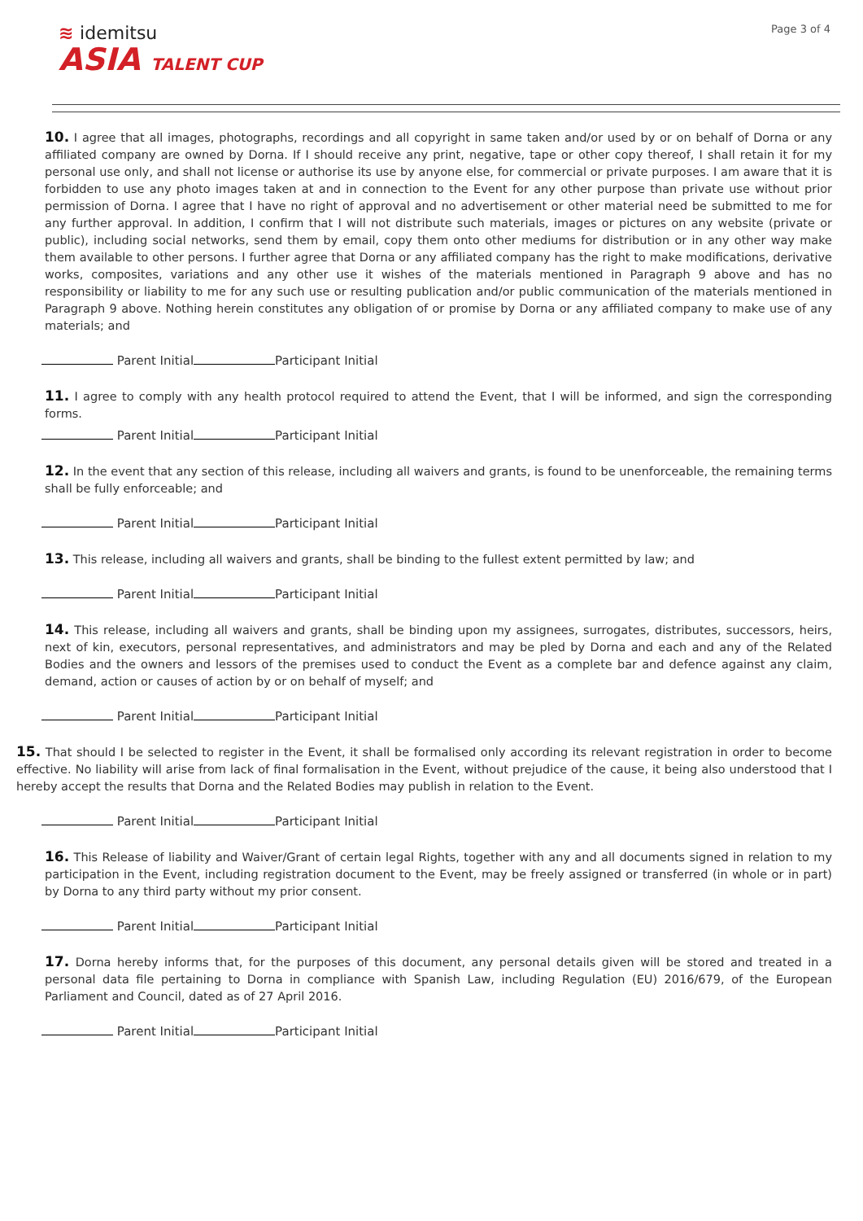≋ idemitsu
ASIA TALENT CUP
Page 3 of 4
10. I agree that all images, photographs, recordings and all copyright in same taken and/or used by or on behalf of Dorna or any affiliated company are owned by Dorna. If I should receive any print, negative, tape or other copy thereof, I shall retain it for my personal use only, and shall not license or authorise its use by anyone else, for commercial or private purposes. I am aware that it is forbidden to use any photo images taken at and in connection to the Event for any other purpose than private use without prior permission of Dorna. I agree that I have no right of approval and no advertisement or other material need be submitted to me for any further approval. In addition, I confirm that I will not distribute such materials, images or pictures on any website (private or public), including social networks, send them by email, copy them onto other mediums for distribution or in any other way make them available to other persons. I further agree that Dorna or any affiliated company has the right to make modifications, derivative works, composites, variations and any other use it wishes of the materials mentioned in Paragraph 9 above and has no responsibility or liability to me for any such use or resulting publication and/or public communication of the materials mentioned in Paragraph 9 above. Nothing herein constitutes any obligation of or promise by Dorna or any affiliated company to make use of any materials; and
Parent Initial Participant Initial
11. I agree to comply with any health protocol required to attend the Event, that I will be informed, and sign the corresponding forms.
Parent Initial Participant Initial
12. In the event that any section of this release, including all waivers and grants, is found to be unenforceable, the remaining terms shall be fully enforceable; and
Parent Initial Participant Initial
13. This release, including all waivers and grants, shall be binding to the fullest extent permitted by law; and
Parent Initial Participant Initial
14. This release, including all waivers and grants, shall be binding upon my assignees, surrogates, distributes, successors, heirs, next of kin, executors, personal representatives, and administrators and may be pled by Dorna and each and any of the Related Bodies and the owners and lessors of the premises used to conduct the Event as a complete bar and defence against any claim, demand, action or causes of action by or on behalf of myself; and
Parent Initial Participant Initial
15. That should I be selected to register in the Event, it shall be formalised only according its relevant registration in order to become effective. No liability will arise from lack of final formalisation in the Event, without prejudice of the cause, it being also understood that I hereby accept the results that Dorna and the Related Bodies may publish in relation to the Event.
Parent Initial Participant Initial
16. This Release of liability and Waiver/Grant of certain legal Rights, together with any and all documents signed in relation to my participation in the Event, including registration document to the Event, may be freely assigned or transferred (in whole or in part) by Dorna to any third party without my prior consent.
Parent Initial Participant Initial
17. Dorna hereby informs that, for the purposes of this document, any personal details given will be stored and treated in a personal data file pertaining to Dorna in compliance with Spanish Law, including Regulation (EU) 2016/679, of the European Parliament and Council, dated as of 27 April 2016.
Parent Initial Participant Initial